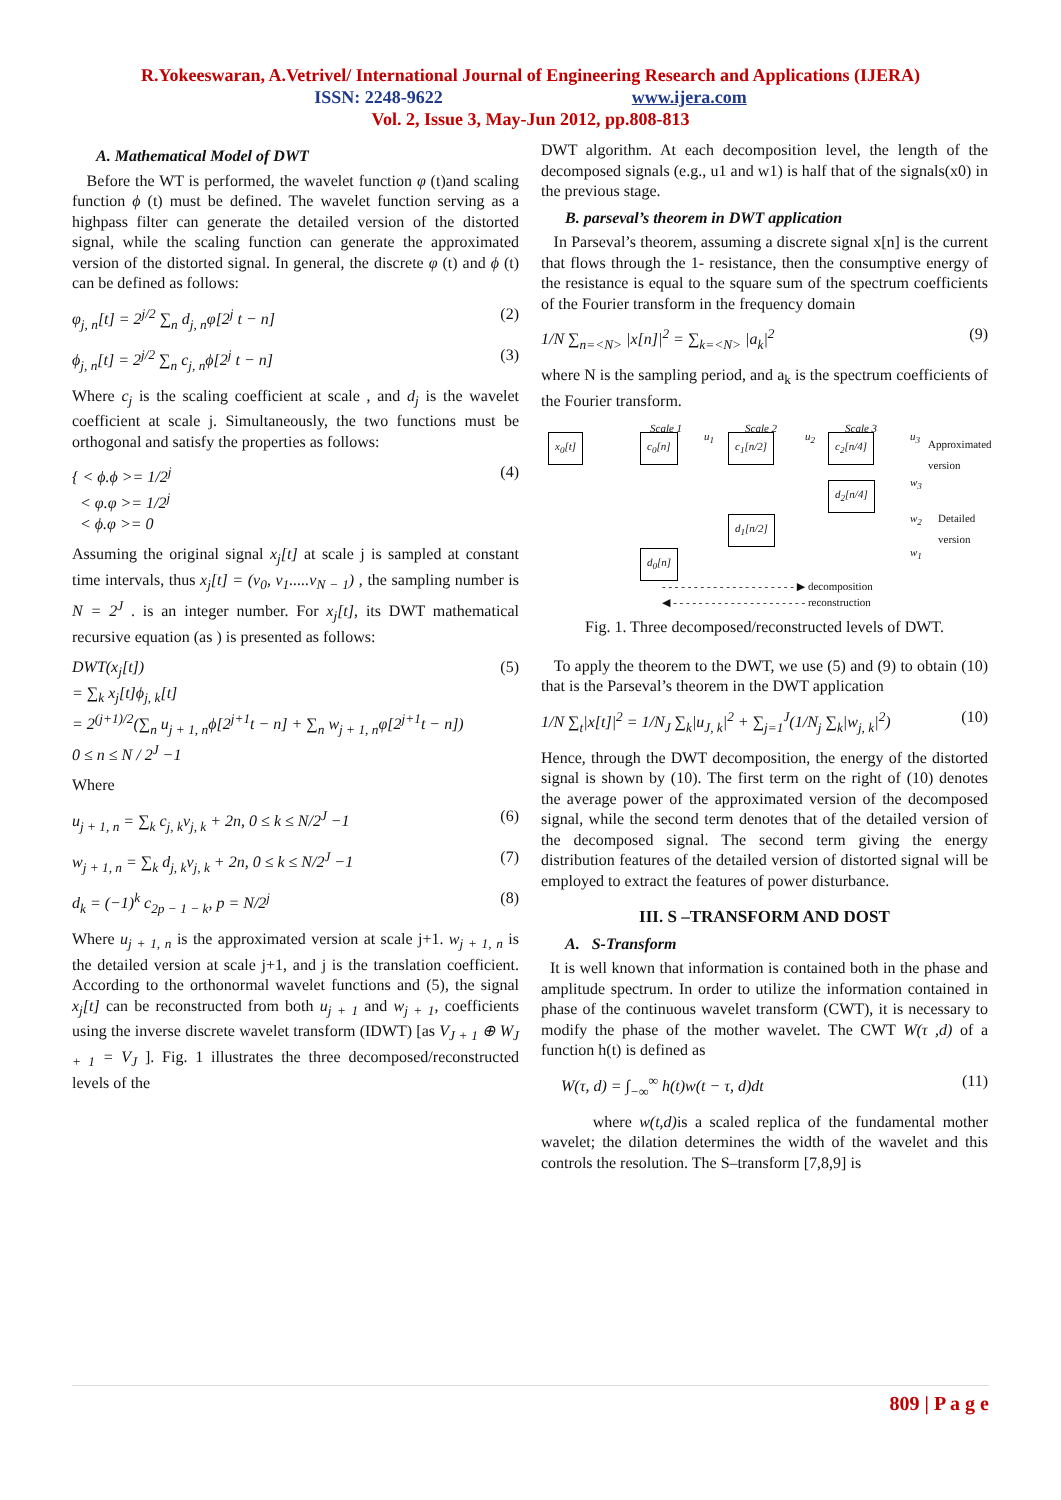R.Yokeeswaran, A.Vetrivel/ International Journal of Engineering Research and Applications (IJERA)
ISSN: 2248-9622 www.ijera.com
Vol. 2, Issue 3, May-Jun 2012, pp.808-813
A. Mathematical Model of DWT
Before the WT is performed, the wavelet function φ (t)and scaling function ϕ (t) must be defined. The wavelet function serving as a highpass filter can generate the detailed version of the distorted signal, while the scaling function can generate the approximated version of the distorted signal. In general, the discrete φ (t) and ϕ (t) can be defined as follows:
φ<sub>j, n</sub>[t] = 2<sup>j/2</sup> ∑<sub>n</sub> d<sub>j, n</sub>φ[2<sup>j</sup> t − n] (2)
ϕ<sub>j, n</sub>[t] = 2<sup>j/2</sup> ∑<sub>n</sub> c<sub>j, n</sub>ϕ[2<sup>j</sup> t − n] (3)
Where c<sub>j</sub> is the scaling coefficient at scale , and d<sub>j</sub> is the wavelet coefficient at scale j. Simultaneously, the two functions must be orthogonal and satisfy the properties as follows:
{ < ϕ.ϕ >= 1/2<sup>j</sup>
< φ.φ >= 1/2<sup>j</sup>
< ϕ.φ >= 0 (4)
Assuming the original signal x<sub>j</sub>[t] at scale j is sampled at constant time intervals, thus x<sub>j</sub>[t] = (v<sub>0</sub>, v<sub>1</sub>.....v<sub>N − 1</sub>) , the sampling number is N = 2<sup>J</sup> . is an integer number. For x<sub>j</sub>[t], its DWT mathematical recursive equation (as ) is presented as follows:
DWT(x<sub>j</sub>[t])
= ∑<sub>k</sub> x<sub>j</sub>[t]ϕ<sub>j, k</sub>[t]
= 2<sup>(j+1)/2</sup>(∑<sub>n</sub> u<sub>j + 1, n</sub>ϕ[2<sup>j+1</sup>t − n] + ∑<sub>n</sub> w<sub>j + 1, n</sub>φ[2<sup>j+1</sup>t − n])
0 ≤ n ≤ N / 2<sup>J</sup> −1 (5)
Where
u<sub>j + 1, n</sub> = ∑<sub>k</sub> c<sub>j, k</sub>v<sub>j, k</sub> + 2n, 0 ≤ k ≤ N/2<sup>J</sup> −1 (6)
w<sub>j + 1, n</sub> = ∑<sub>k</sub> d<sub>j, k</sub>v<sub>j, k</sub> + 2n, 0 ≤ k ≤ N/2<sup>J</sup> −1 (7)
d<sub>k</sub> = (−1)<sup>k</sup> c<sub>2p − 1 − k</sub>, p = N/2<sup>j</sup> (8)
Where u<sub>j + 1, n</sub> is the approximated version at scale j+1. w<sub>j + 1, n</sub> is the detailed version at scale j+1, and j is the translation coefficient. According to the orthonormal wavelet functions and (5), the signal x<sub>j</sub>[t] can be reconstructed from both u<sub>j + 1</sub> and w<sub>j + 1</sub>, coefficients using the inverse discrete wavelet transform (IDWT) [as V<sub>J + 1</sub> ⊕ W<sub>J + 1</sub> = V<sub>J</sub> ]. Fig. 1 illustrates the three decomposed/reconstructed levels of the
DWT algorithm. At each decomposition level, the length of the decomposed signals (e.g., u1 and w1) is half that of the signals(x0) in the previous stage.
B. parseval’s theorem in DWT application
In Parseval’s theorem, assuming a discrete signal x[n] is the current that flows through the 1- resistance, then the consumptive energy of the resistance is equal to the square sum of the spectrum coefficients of the Fourier transform in the frequency domain
1/N ∑<sub>n=<N></sub> |x[n]|<sup>2</sup> = ∑<sub>k=<N></sub> |a<sub>k</sub>|<sup>2</sup> (9)
where N is the sampling period, and a<sub>k</sub> is the spectrum coefficients of the Fourier transform.
Scale 1 Scale 2 Scale 3
x<sub>0</sub>[t] c<sub>0</sub>[n] u<sub>1</sub> c<sub>1</sub>[n/2] u<sub>2</sub> c<sub>2</sub>[n/4] u<sub>3</sub>
Approximated version
d<sub>2</sub>[n/4]
w<sub>3</sub>
d<sub>1</sub>[n/2] w<sub>2</sub> Detailed version
d<sub>0</sub>[n] w<sub>1</sub>
- - - - - - - - - - - - - - - - - - - - - ▶ decomposition
◀ - - - - - - - - - - - - - - - - - - - - - reconstruction
Fig. 1. Three decomposed/reconstructed levels of DWT.
To apply the theorem to the DWT, we use (5) and (9) to obtain (10) that is the Parseval’s theorem in the DWT application
1/N ∑<sub>t</sub>|x[t]|<sup>2</sup> = 1/N<sub>J</sub> ∑<sub>k</sub>|u<sub>J, k</sub>|<sup>2</sup> + ∑<sub>j=1</sub><sup>J</sup>(1/N<sub>j</sub> ∑<sub>k</sub>|w<sub>j, k</sub>|<sup>2</sup>) (10)
Hence, through the DWT decomposition, the energy of the distorted signal is shown by (10). The first term on the right of (10) denotes the average power of the approximated version of the decomposed signal, while the second term denotes that of the detailed version of the decomposed signal. The second term giving the energy distribution features of the detailed version of distorted signal will be employed to extract the features of power disturbance.
III. S –TRANSFORM AND DOST
A. S-Transform
It is well known that information is contained both in the phase and amplitude spectrum. In order to utilize the information contained in phase of the continuous wavelet transform (CWT), it is necessary to modify the phase of the mother wavelet. The CWT W(τ ,d) of a function h(t) is defined as
W(τ, d) = ∫<sub>−∞</sub><sup>∞</sup> h(t)w(t − τ, d)dt (11)
where w(t,d) is a scaled replica of the fundamental mother wavelet; the dilation determines the width of the wavelet and this controls the resolution. The S–transform [7,8,9] is
809 | P a g e